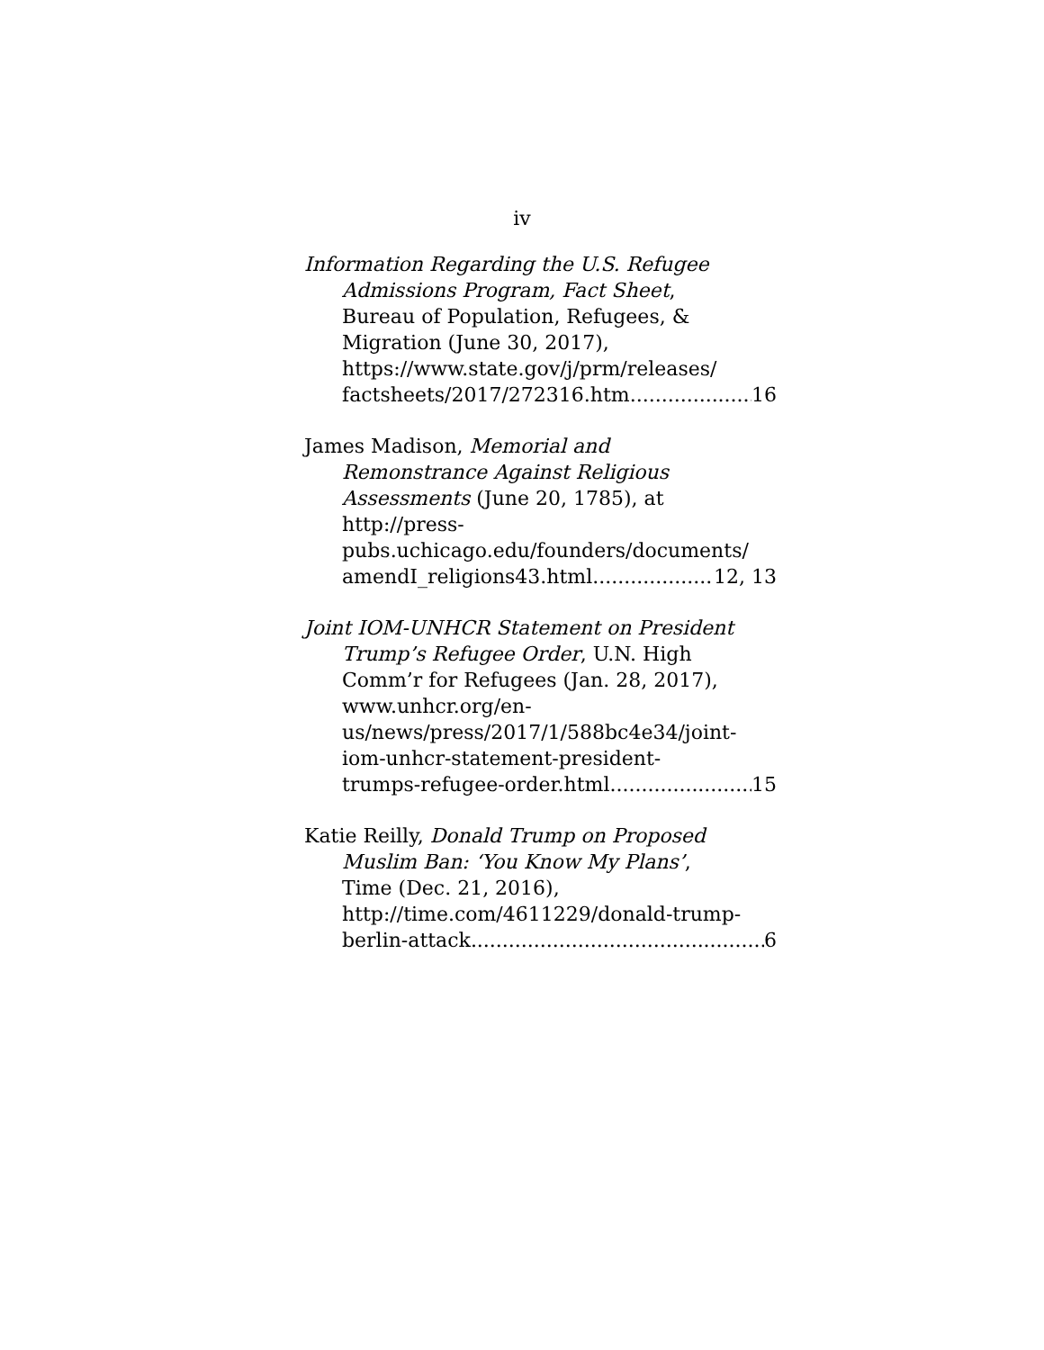iv
Information Regarding the U.S. Refugee
Admissions Program, Fact Sheet,
Bureau of Population, Refugees, &
Migration (June 30, 2017),
https://www.state.gov/j/prm/releases/
factsheets/2017/272316.htm 16
James Madison, Memorial and
Remonstrance Against Religious
Assessments (June 20, 1785), at
http://press-
pubs.uchicago.edu/founders/documents/
amendI_religions43.html 12, 13
Joint IOM-UNHCR Statement on President
Trump’s Refugee Order, U.N. High
Comm’r for Refugees (Jan. 28, 2017),
www.unhcr.org/en-
us/news/press/2017/1/588bc4e34/joint-
iom-unhcr-statement-president-
trumps-refugee-order.html 15
Katie Reilly, Donald Trump on Proposed
Muslim Ban: ‘You Know My Plans’,
Time (Dec. 21, 2016),
http://time.com/4611229/donald-trump-
berlin-attack 6